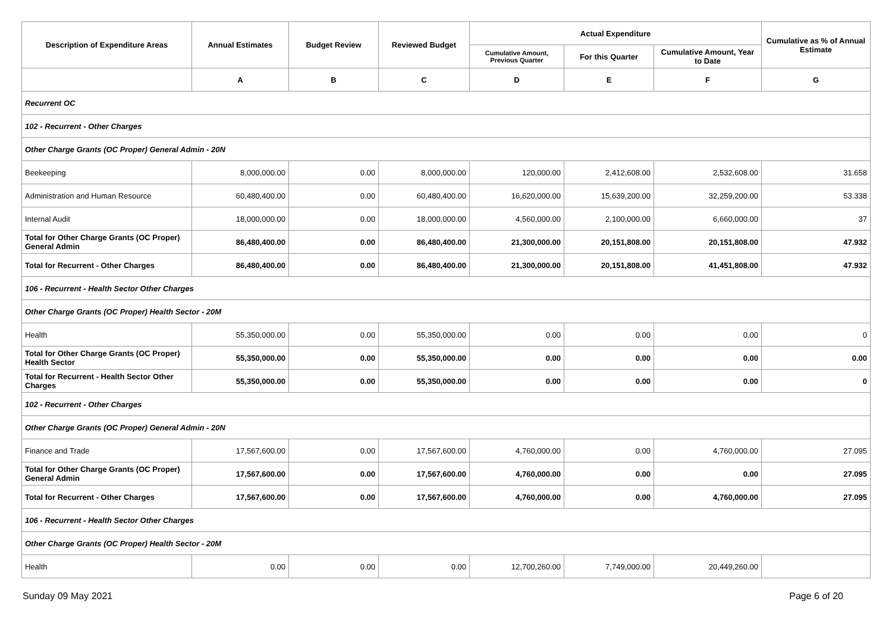| Description of Expenditure Areas | Annual Estimates | Budget Review | Reviewed Budget | Actual Expenditure | | | Cumulative as % of Annual Estimate |
| --- | --- | --- | --- | --- | --- | --- | --- |
| | | | | Cumulative Amount, Previous Quarter | For this Quarter | Cumulative Amount, Year to Date | |
| | A | B | C | D | E | F | G |
| Recurrent OC | | | | | | | |
| 102 - Recurrent - Other Charges | | | | | | | |
| Other Charge Grants (OC Proper) General Admin - 20N | | | | | | | |
| Beekeeping | 8,000,000.00 | 0.00 | 8,000,000.00 | 120,000.00 | 2,412,608.00 | 2,532,608.00 | 31.658 |
| Administration and Human Resource | 60,480,400.00 | 0.00 | 60,480,400.00 | 16,620,000.00 | 15,639,200.00 | 32,259,200.00 | 53.338 |
| Internal Audit | 18,000,000.00 | 0.00 | 18,000,000.00 | 4,560,000.00 | 2,100,000.00 | 6,660,000.00 | 37 |
| Total for Other Charge Grants (OC Proper) General Admin | 86,480,400.00 | 0.00 | 86,480,400.00 | 21,300,000.00 | 20,151,808.00 | 20,151,808.00 | 47.932 |
| Total for Recurrent - Other Charges | 86,480,400.00 | 0.00 | 86,480,400.00 | 21,300,000.00 | 20,151,808.00 | 41,451,808.00 | 47.932 |
| 106 - Recurrent - Health Sector Other Charges | | | | | | | |
| Other Charge Grants (OC Proper) Health Sector - 20M | | | | | | | |
| Health | 55,350,000.00 | 0.00 | 55,350,000.00 | 0.00 | 0.00 | 0.00 | 0 |
| Total for Other Charge Grants (OC Proper) Health Sector | 55,350,000.00 | 0.00 | 55,350,000.00 | 0.00 | 0.00 | 0.00 | 0.00 |
| Total for Recurrent - Health Sector Other Charges | 55,350,000.00 | 0.00 | 55,350,000.00 | 0.00 | 0.00 | 0.00 | 0 |
| 102 - Recurrent - Other Charges | | | | | | | |
| Other Charge Grants (OC Proper) General Admin - 20N | | | | | | | |
| Finance and Trade | 17,567,600.00 | 0.00 | 17,567,600.00 | 4,760,000.00 | 0.00 | 4,760,000.00 | 27.095 |
| Total for Other Charge Grants (OC Proper) General Admin | 17,567,600.00 | 0.00 | 17,567,600.00 | 4,760,000.00 | 0.00 | 0.00 | 27.095 |
| Total for Recurrent - Other Charges | 17,567,600.00 | 0.00 | 17,567,600.00 | 4,760,000.00 | 0.00 | 4,760,000.00 | 27.095 |
| 106 - Recurrent - Health Sector Other Charges | | | | | | | |
| Other Charge Grants (OC Proper) Health Sector - 20M | | | | | | | |
| Health | 0.00 | 0.00 | 0.00 | 12,700,260.00 | 7,749,000.00 | 20,449,260.00 | |
Sunday 09 May 2021 Page 6 of 20